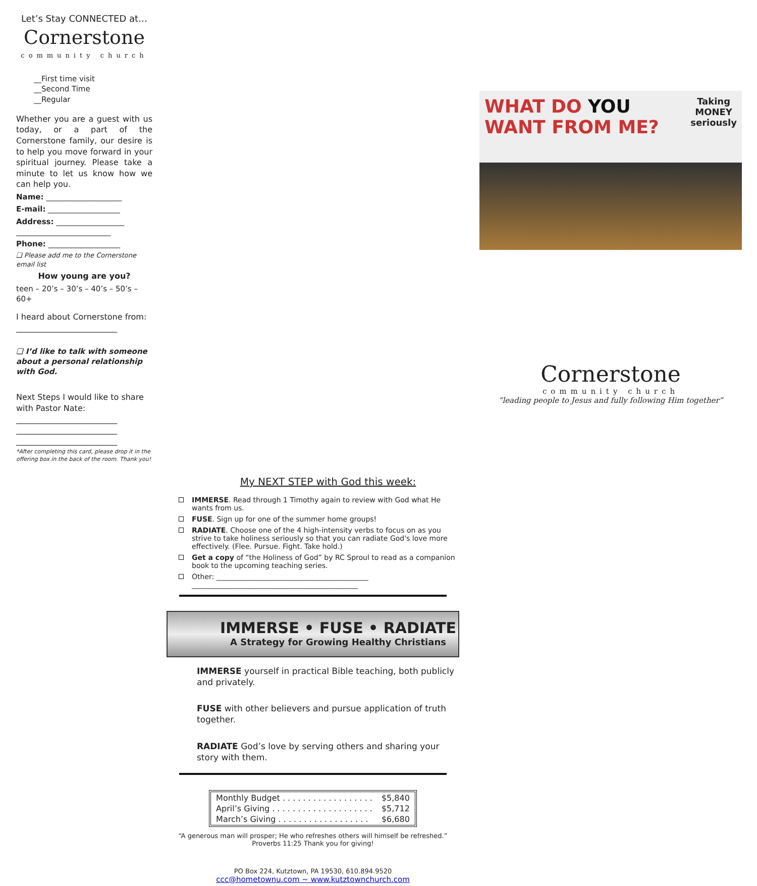Let’s Stay CONNECTED at…
Cornerstone
community church
__First time visit
__Second Time
__Regular
Whether you are a guest with us today, or a part of the Cornerstone family, our desire is to help you move forward in your spiritual journey. Please take a minute to let us know how we can help you.
Name: ____________________
E-mail: ___________________
Address: __________________
_________________________
Phone: ___________________
❑ Please add me to the Cornerstone email list
How young are you?
teen – 20’s – 30’s – 40’s – 50’s – 60+
I heard about Cornerstone from:
_________________________
❑ I’d like to talk with someone about a personal relationship with God.
Next Steps I would like to share with Pastor Nate:
_________________________
_________________________
_________________________
*After completing this card, please drop it in the offering box in the back of the room. Thank you!
My NEXT STEP with God this week:
IMMERSE. Read through 1 Timothy again to review with God what He wants from us.
FUSE. Sign up for one of the summer home groups!
RADIATE. Choose one of the 4 high-intensity verbs to focus on as you strive to take holiness seriously so that you can radiate God's love more effectively. (Flee. Pursue. Fight. Take hold.)
Get a copy of “the Holiness of God” by RC Sproul to read as a companion book to the upcoming teaching series.
Other: ___________________________________________
_______________________________________________
IMMERSE • FUSE • RADIATE
A Strategy for Growing Healthy Christians
IMMERSE yourself in practical Bible teaching, both publicly and privately.
FUSE with other believers and pursue application of truth together.
RADIATE God’s love by serving others and sharing your story with them.
| Monthly Budget . . . . . . . . . . . . . . . . . . | $5,840 |
| April’s Giving . . . . . . . . . . . . . . . . . . . . | $5,712 |
| March’s Giving . . . . . . . . . . . . . . . . . . | $6,680 |
“A generous man will prosper; He who refreshes others will himself be refreshed.” Proverbs 11:25 Thank you for giving!
PO Box 224, Kutztown, PA 19530, 610.894.9520
ccc@hometownu.com ~ www.kutztownchurch.com
WHAT DO YOU
WANT FROM ME?
Taking
MONEY
seriously
Cornerstone
community church
“leading people to Jesus and fully following Him together”